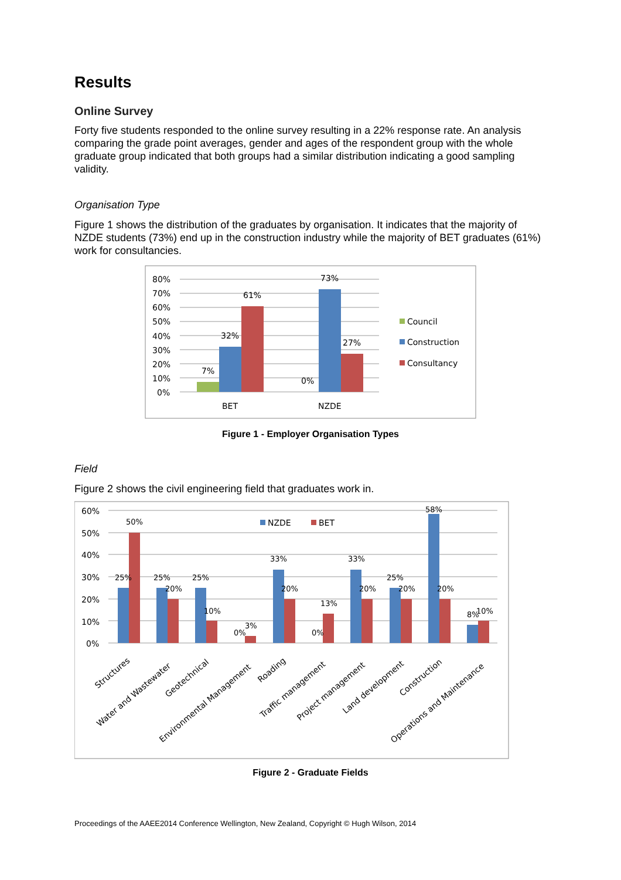Results
Online Survey
Forty five students responded to the online survey resulting in a 22% response rate. An analysis comparing the grade point averages, gender and ages of the respondent group with the whole graduate group indicated that both groups had a similar distribution indicating a good sampling validity.
Organisation Type
Figure 1 shows the distribution of the graduates by organisation. It indicates that the majority of NZDE students (73%) end up in the construction industry while the majority of BET graduates (61%) work for consultancies.
80%
70%
60%
50%
40%
30%
20%
10%
0%
7%
32%
61%
0%
73%
27%
BET
NZDE
Council
Construction
Consultancy
Figure 1 - Employer Organisation Types
Field
Figure 2 shows the civil engineering field that graduates work in.
60%
50%
40%
30%
20%
10%
0%
25%
50%
25%
20%
25%
10%
0%
3%
33%
20%
0%
13%
33%
20%
25%
20%
58%
20%
8%
10%
NZDE
BET
Structures
Water and Wastewater
Geotechnical
Environmental Management
Roading
Traffic management
Project management
Land development
Construction
Operations and Maintenance
Figure 2 - Graduate Fields
Proceedings of the AAEE2014 Conference Wellington, New Zealand, Copyright © Hugh Wilson, 2014